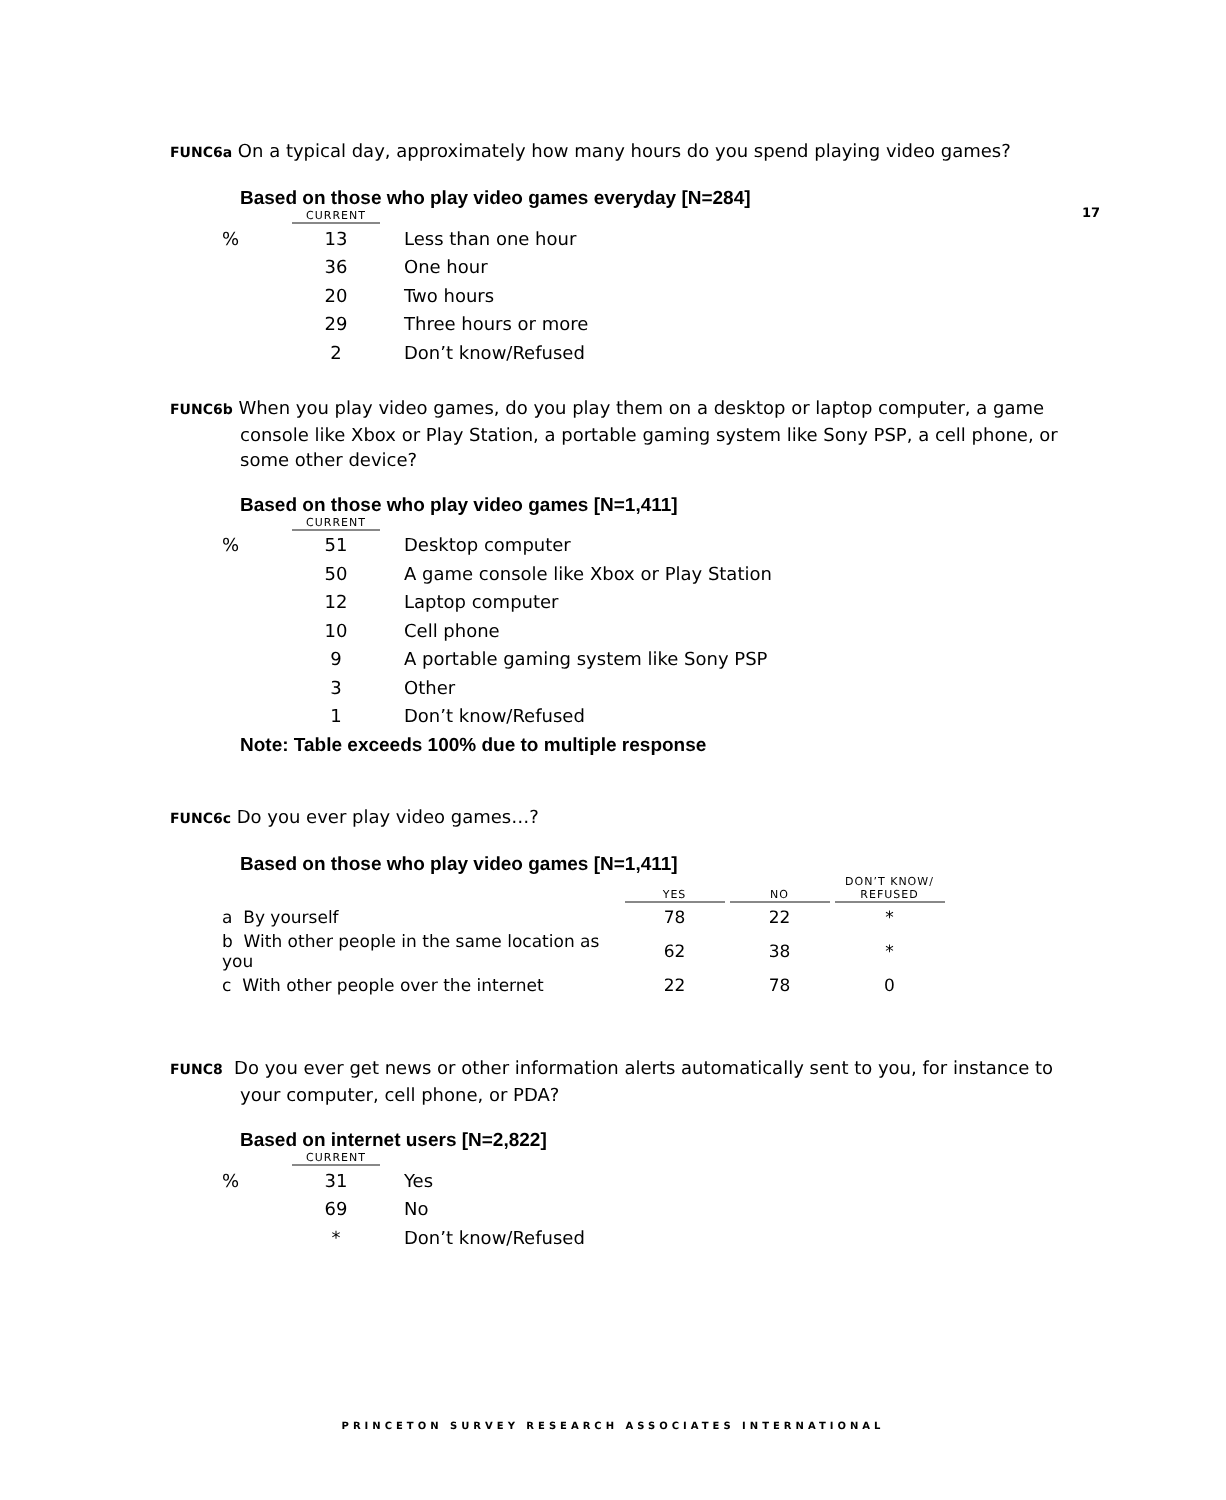17
FUNC6a On a typical day, approximately how many hours do you spend playing video games?
Based on those who play video games everyday [N=284]
| | CURRENT | |
| % | 13 | Less than one hour |
| | 36 | One hour |
| | 20 | Two hours |
| | 29 | Three hours or more |
| | 2 | Don’t know/Refused |
FUNC6b When you play video games, do you play them on a desktop or laptop computer, a game console like Xbox or Play Station, a portable gaming system like Sony PSP, a cell phone, or some other device?
Based on those who play video games [N=1,411]
| | CURRENT | |
| % | 51 | Desktop computer |
| | 50 | A game console like Xbox or Play Station |
| | 12 | Laptop computer |
| | 10 | Cell phone |
| | 9 | A portable gaming system like Sony PSP |
| | 3 | Other |
| | 1 | Don’t know/Refused |
Note: Table exceeds 100% due to multiple response
FUNC6c Do you ever play video games…?
Based on those who play video games [N=1,411]
| | YES | NO | DON’T KNOW/ REFUSED |
| a By yourself | 78 | 22 | * |
| b With other people in the same location as you | 62 | 38 | * |
| c With other people over the internet | 22 | 78 | 0 |
FUNC8 Do you ever get news or other information alerts automatically sent to you, for instance to your computer, cell phone, or PDA?
Based on internet users [N=2,822]
| | CURRENT | |
| % | 31 | Yes |
| | 69 | No |
| | * | Don’t know/Refused |
PRINCETON SURVEY RESEARCH ASSOCIATES INTERNATIONAL